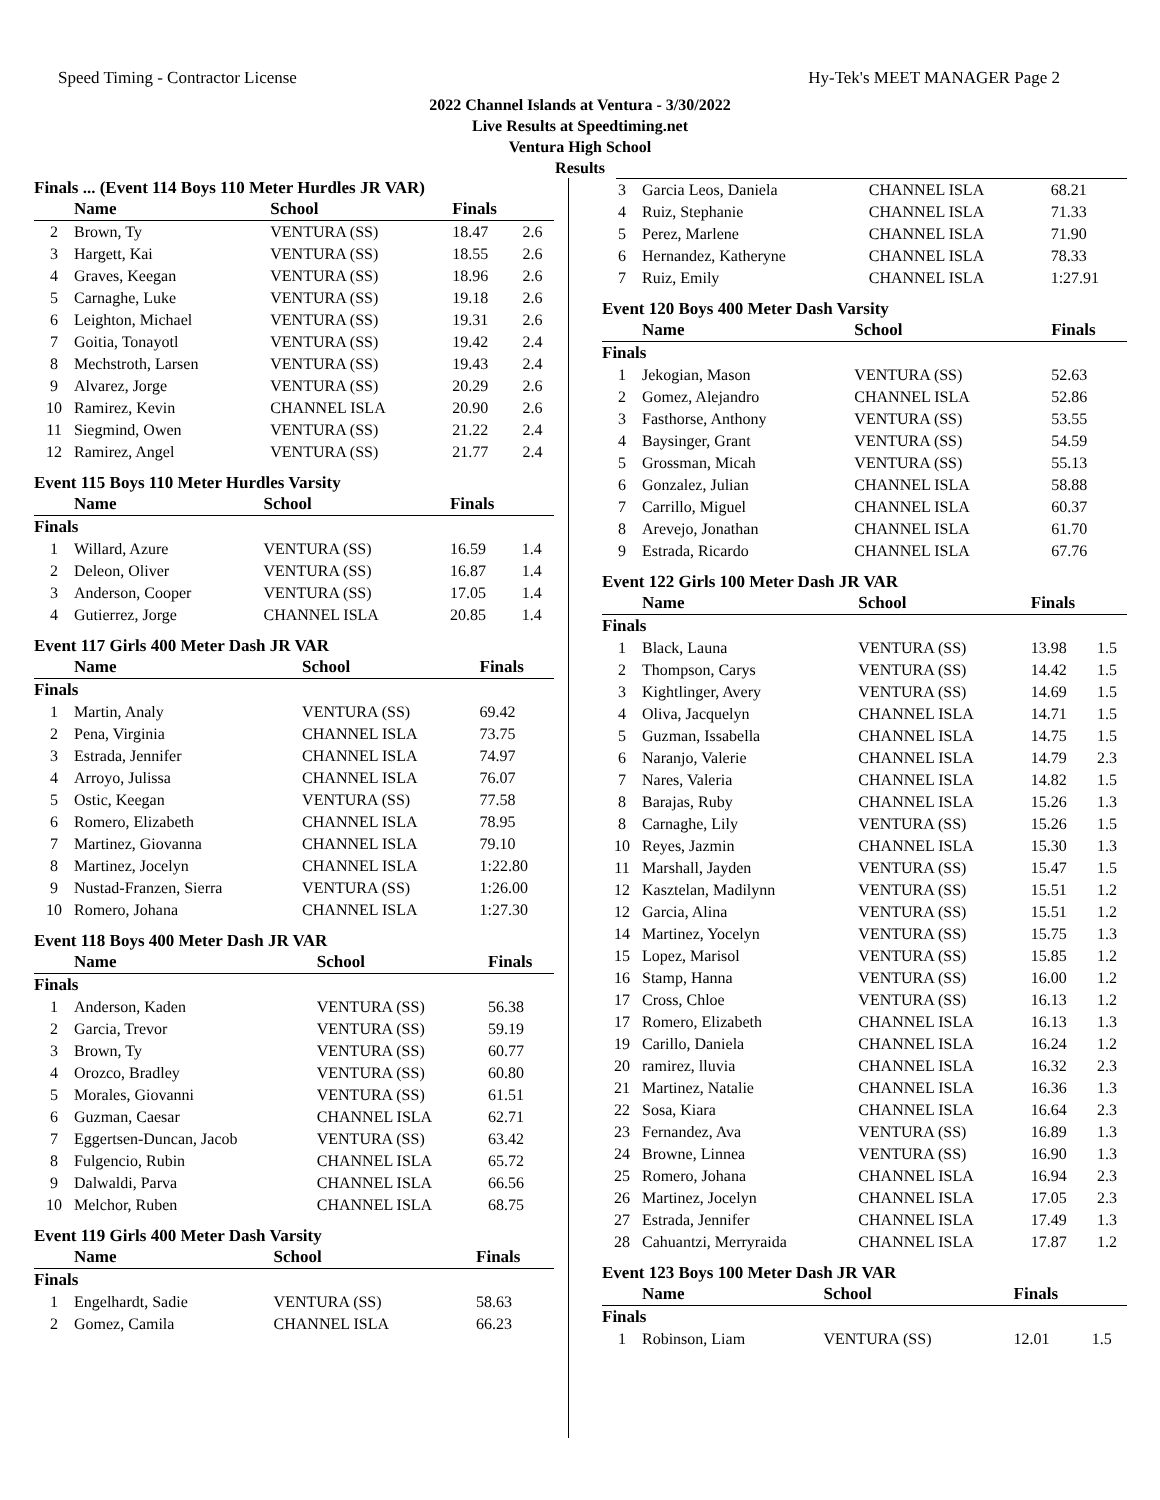Speed Timing - Contractor License Hy-Tek's MEET MANAGER Page 2
2022 Channel Islands at Ventura - 3/30/2022
Live Results at Speedtiming.net
Ventura High School
Results
Finals ... (Event 114 Boys 110 Meter Hurdles JR VAR)
| | Name | School | Finals | |
| --- | --- | --- | --- | --- |
| 2 | Brown, Ty | VENTURA (SS) | 18.47 | 2.6 |
| 3 | Hargett, Kai | VENTURA (SS) | 18.55 | 2.6 |
| 4 | Graves, Keegan | VENTURA (SS) | 18.96 | 2.6 |
| 5 | Carnaghe, Luke | VENTURA (SS) | 19.18 | 2.6 |
| 6 | Leighton, Michael | VENTURA (SS) | 19.31 | 2.6 |
| 7 | Goitia, Tonayotl | VENTURA (SS) | 19.42 | 2.4 |
| 8 | Mechstroth, Larsen | VENTURA (SS) | 19.43 | 2.4 |
| 9 | Alvarez, Jorge | VENTURA (SS) | 20.29 | 2.6 |
| 10 | Ramirez, Kevin | CHANNEL ISLA | 20.90 | 2.6 |
| 11 | Siegmind, Owen | VENTURA (SS) | 21.22 | 2.4 |
| 12 | Ramirez, Angel | VENTURA (SS) | 21.77 | 2.4 |
Event 115 Boys 110 Meter Hurdles Varsity
| | Name | School | Finals | |
| --- | --- | --- | --- | --- |
| Finals | | | | |
| 1 | Willard, Azure | VENTURA (SS) | 16.59 | 1.4 |
| 2 | Deleon, Oliver | VENTURA (SS) | 16.87 | 1.4 |
| 3 | Anderson, Cooper | VENTURA (SS) | 17.05 | 1.4 |
| 4 | Gutierrez, Jorge | CHANNEL ISLA | 20.85 | 1.4 |
Event 117 Girls 400 Meter Dash JR VAR
| | Name | School | Finals |
| --- | --- | --- | --- |
| Finals | | | |
| 1 | Martin, Analy | VENTURA (SS) | 69.42 |
| 2 | Pena, Virginia | CHANNEL ISLA | 73.75 |
| 3 | Estrada, Jennifer | CHANNEL ISLA | 74.97 |
| 4 | Arroyo, Julissa | CHANNEL ISLA | 76.07 |
| 5 | Ostic, Keegan | VENTURA (SS) | 77.58 |
| 6 | Romero, Elizabeth | CHANNEL ISLA | 78.95 |
| 7 | Martinez, Giovanna | CHANNEL ISLA | 79.10 |
| 8 | Martinez, Jocelyn | CHANNEL ISLA | 1:22.80 |
| 9 | Nustad-Franzen, Sierra | VENTURA (SS) | 1:26.00 |
| 10 | Romero, Johana | CHANNEL ISLA | 1:27.30 |
Event 118 Boys 400 Meter Dash JR VAR
| | Name | School | Finals |
| --- | --- | --- | --- |
| Finals | | | |
| 1 | Anderson, Kaden | VENTURA (SS) | 56.38 |
| 2 | Garcia, Trevor | VENTURA (SS) | 59.19 |
| 3 | Brown, Ty | VENTURA (SS) | 60.77 |
| 4 | Orozco, Bradley | VENTURA (SS) | 60.80 |
| 5 | Morales, Giovanni | VENTURA (SS) | 61.51 |
| 6 | Guzman, Caesar | CHANNEL ISLA | 62.71 |
| 7 | Eggertsen-Duncan, Jacob | VENTURA (SS) | 63.42 |
| 8 | Fulgencio, Rubin | CHANNEL ISLA | 65.72 |
| 9 | Dalwaldi, Parva | CHANNEL ISLA | 66.56 |
| 10 | Melchor, Ruben | CHANNEL ISLA | 68.75 |
Event 119 Girls 400 Meter Dash Varsity
| | Name | School | Finals |
| --- | --- | --- | --- |
| Finals | | | |
| 1 | Engelhardt, Sadie | VENTURA (SS) | 58.63 |
| 2 | Gomez, Camila | CHANNEL ISLA | 66.23 |
| 3 | Garcia Leos, Daniela | CHANNEL ISLA | 68.21 |
| 4 | Ruiz, Stephanie | CHANNEL ISLA | 71.33 |
| 5 | Perez, Marlene | CHANNEL ISLA | 71.90 |
| 6 | Hernandez, Katheryne | CHANNEL ISLA | 78.33 |
| 7 | Ruiz, Emily | CHANNEL ISLA | 1:27.91 |
Event 120 Boys 400 Meter Dash Varsity
| | Name | School | Finals |
| --- | --- | --- | --- |
| Finals | | | |
| 1 | Jekogian, Mason | VENTURA (SS) | 52.63 |
| 2 | Gomez, Alejandro | CHANNEL ISLA | 52.86 |
| 3 | Fasthorse, Anthony | VENTURA (SS) | 53.55 |
| 4 | Baysinger, Grant | VENTURA (SS) | 54.59 |
| 5 | Grossman, Micah | VENTURA (SS) | 55.13 |
| 6 | Gonzalez, Julian | CHANNEL ISLA | 58.88 |
| 7 | Carrillo, Miguel | CHANNEL ISLA | 60.37 |
| 8 | Arevejo, Jonathan | CHANNEL ISLA | 61.70 |
| 9 | Estrada, Ricardo | CHANNEL ISLA | 67.76 |
Event 122 Girls 100 Meter Dash JR VAR
| | Name | School | Finals | |
| --- | --- | --- | --- | --- |
| Finals | | | | |
| 1 | Black, Launa | VENTURA (SS) | 13.98 | 1.5 |
| 2 | Thompson, Carys | VENTURA (SS) | 14.42 | 1.5 |
| 3 | Kightlinger, Avery | VENTURA (SS) | 14.69 | 1.5 |
| 4 | Oliva, Jacquelyn | CHANNEL ISLA | 14.71 | 1.5 |
| 5 | Guzman, Issabella | CHANNEL ISLA | 14.75 | 1.5 |
| 6 | Naranjo, Valerie | CHANNEL ISLA | 14.79 | 2.3 |
| 7 | Nares, Valeria | CHANNEL ISLA | 14.82 | 1.5 |
| 8 | Barajas, Ruby | CHANNEL ISLA | 15.26 | 1.3 |
| 8 | Carnaghe, Lily | VENTURA (SS) | 15.26 | 1.5 |
| 10 | Reyes, Jazmin | CHANNEL ISLA | 15.30 | 1.3 |
| 11 | Marshall, Jayden | VENTURA (SS) | 15.47 | 1.5 |
| 12 | Kasztelan, Madilynn | VENTURA (SS) | 15.51 | 1.2 |
| 12 | Garcia, Alina | VENTURA (SS) | 15.51 | 1.2 |
| 14 | Martinez, Yocelyn | VENTURA (SS) | 15.75 | 1.3 |
| 15 | Lopez, Marisol | VENTURA (SS) | 15.85 | 1.2 |
| 16 | Stamp, Hanna | VENTURA (SS) | 16.00 | 1.2 |
| 17 | Cross, Chloe | VENTURA (SS) | 16.13 | 1.2 |
| 17 | Romero, Elizabeth | CHANNEL ISLA | 16.13 | 1.3 |
| 19 | Carillo, Daniela | CHANNEL ISLA | 16.24 | 1.2 |
| 20 | ramirez, lluvia | CHANNEL ISLA | 16.32 | 2.3 |
| 21 | Martinez, Natalie | CHANNEL ISLA | 16.36 | 1.3 |
| 22 | Sosa, Kiara | CHANNEL ISLA | 16.64 | 2.3 |
| 23 | Fernandez, Ava | VENTURA (SS) | 16.89 | 1.3 |
| 24 | Browne, Linnea | VENTURA (SS) | 16.90 | 1.3 |
| 25 | Romero, Johana | CHANNEL ISLA | 16.94 | 2.3 |
| 26 | Martinez, Jocelyn | CHANNEL ISLA | 17.05 | 2.3 |
| 27 | Estrada, Jennifer | CHANNEL ISLA | 17.49 | 1.3 |
| 28 | Cahuantzi, Merryraida | CHANNEL ISLA | 17.87 | 1.2 |
Event 123 Boys 100 Meter Dash JR VAR
| | Name | School | Finals | |
| --- | --- | --- | --- | --- |
| Finals | | | | |
| 1 | Robinson, Liam | VENTURA (SS) | 12.01 | 1.5 |